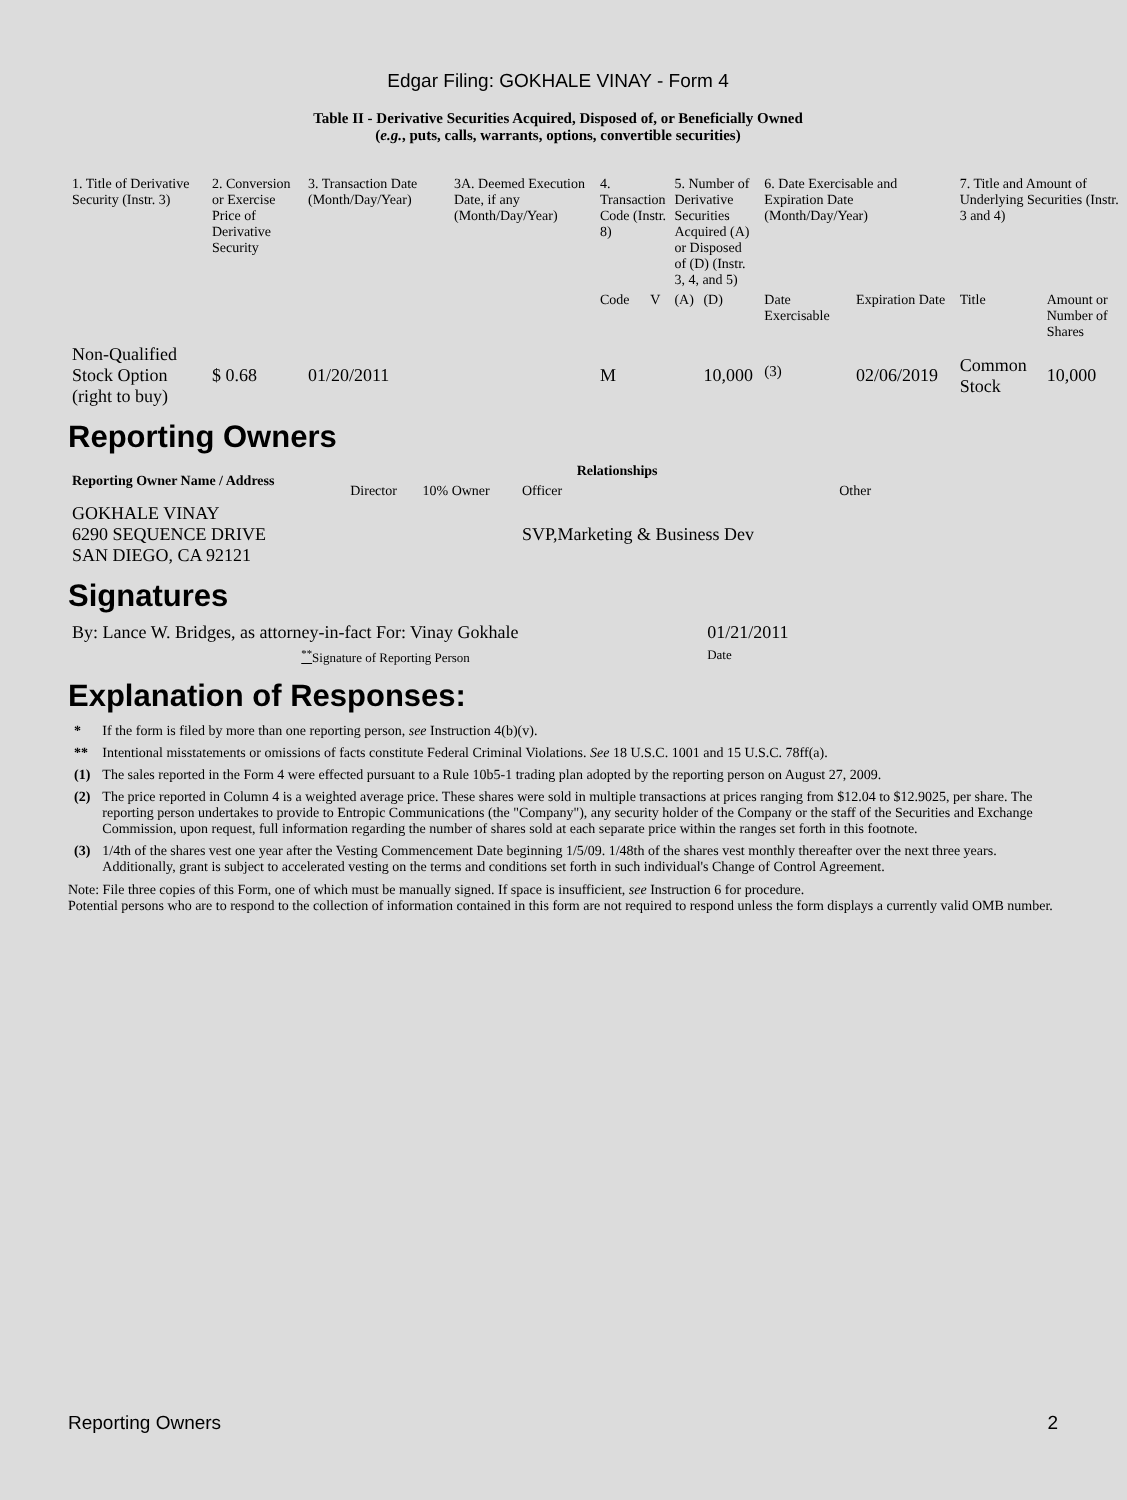Edgar Filing: GOKHALE VINAY - Form 4
Table II - Derivative Securities Acquired, Disposed of, or Beneficially Owned
(e.g., puts, calls, warrants, options, convertible securities)
| 1. Title of Derivative Security (Instr. 3) | 2. Conversion or Exercise Price of Derivative Security | 3. Transaction Date (Month/Day/Year) | 3A. Deemed Execution Date, if any (Month/Day/Year) | 4. Transaction Code (Instr. 8) | | 5. Number of Derivative Securities Acquired (A) or Disposed of (D) (Instr. 3, 4, and 5) | | 6. Date Exercisable and Expiration Date (Month/Day/Year) | | 7. Title and Amount of Underlying Securities (Instr. 3 and 4) | |
| | | | | Code | V | (A) | (D) | Date Exercisable | Expiration Date | Title | Amount or Number of Shares |
| Non-Qualified Stock Option (right to buy) | $ 0.68 | 01/20/2011 | | M | | | 10,000 | <sup>(3)</sup> | 02/06/2019 | Common Stock | 10,000 |
Reporting Owners
| Reporting Owner Name / Address | Relationships | | | |
| --- | --- | --- | --- | --- |
| | Director | 10% Owner | Officer | Other |
| GOKHALE VINAY 6290 SEQUENCE DRIVE SAN DIEGO, CA 92121 | | | SVP,Marketing & Business Dev | |
Signatures
| By: Lance W. Bridges, as attorney-in-fact For: Vinay Gokhale | 01/21/2011 |
| <sup>**</sup> Signature of Reporting Person | Date |
Explanation of Responses:
| * | If the form is filed by more than one reporting person, see Instruction 4(b)(v). |
| ** | Intentional misstatements or omissions of facts constitute Federal Criminal Violations. See 18 U.S.C. 1001 and 15 U.S.C. 78ff(a). |
| (1) | The sales reported in the Form 4 were effected pursuant to a Rule 10b5-1 trading plan adopted by the reporting person on August 27, 2009. |
| (2) | The price reported in Column 4 is a weighted average price. These shares were sold in multiple transactions at prices ranging from $12.04 to $12.9025, per share. The reporting person undertakes to provide to Entropic Communications (the "Company"), any security holder of the Company or the staff of the Securities and Exchange Commission, upon request, full information regarding the number of shares sold at each separate price within the ranges set forth in this footnote. |
| (3) | 1/4th of the shares vest one year after the Vesting Commencement Date beginning 1/5/09. 1/48th of the shares vest monthly thereafter over the next three years. Additionally, grant is subject to accelerated vesting on the terms and conditions set forth in such individual's Change of Control Agreement. |
Note: File three copies of this Form, one of which must be manually signed. If space is insufficient, see Instruction 6 for procedure.
Potential persons who are to respond to the collection of information contained in this form are not required to respond unless the form displays a currently valid OMB number.
Reporting Owners 2